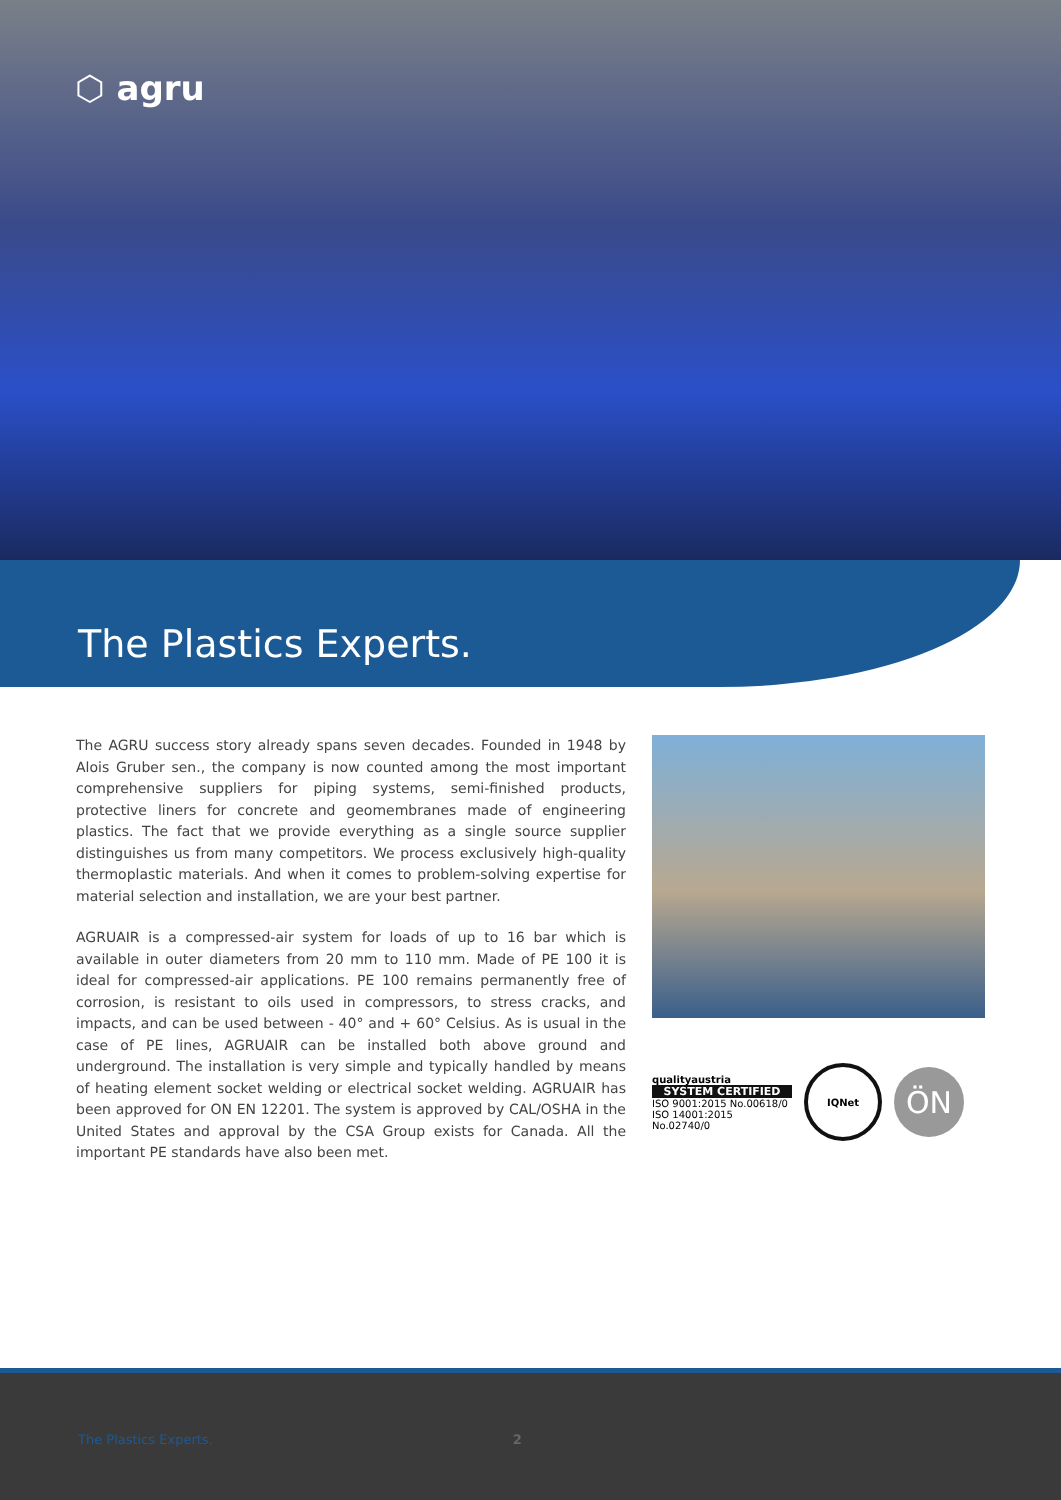⬡ agru
The Plastics Experts.
The AGRU success story already spans seven decades. Founded in 1948 by Alois Gruber sen., the company is now counted among the most important comprehensive suppliers for piping systems, semi-finished products, protective liners for concrete and geomembranes made of engineering plastics. The fact that we provide everything as a single source supplier distinguishes us from many competitors. We process exclusively high-quality thermoplastic materials. And when it comes to problem-solving expertise for material selection and installation, we are your best partner.
AGRUAIR is a compressed-air system for loads of up to 16 bar which is available in outer diameters from 20 mm to 110 mm. Made of PE 100 it is ideal for compressed-air applications. PE 100 remains permanently free of corrosion, is resistant to oils used in compressors, to stress cracks, and impacts, and can be used between - 40° and + 60° Celsius. As is usual in the case of PE lines, AGRUAIR can be installed both above ground and underground. The installation is very simple and typically handled by means of heating element socket welding or electrical socket welding. AGRUAIR has been approved for ON EN 12201. The system is approved by CAL/OSHA in the United States and approval by the CSA Group exists for Canada. All the important PE standards have also been met.
qualityaustria
SYSTEM CERTIFIED
ISO 9001:2015 No.00618/0
ISO 14001:2015 No.02740/0
IQNet
ÖN
The Plastics Experts. 2